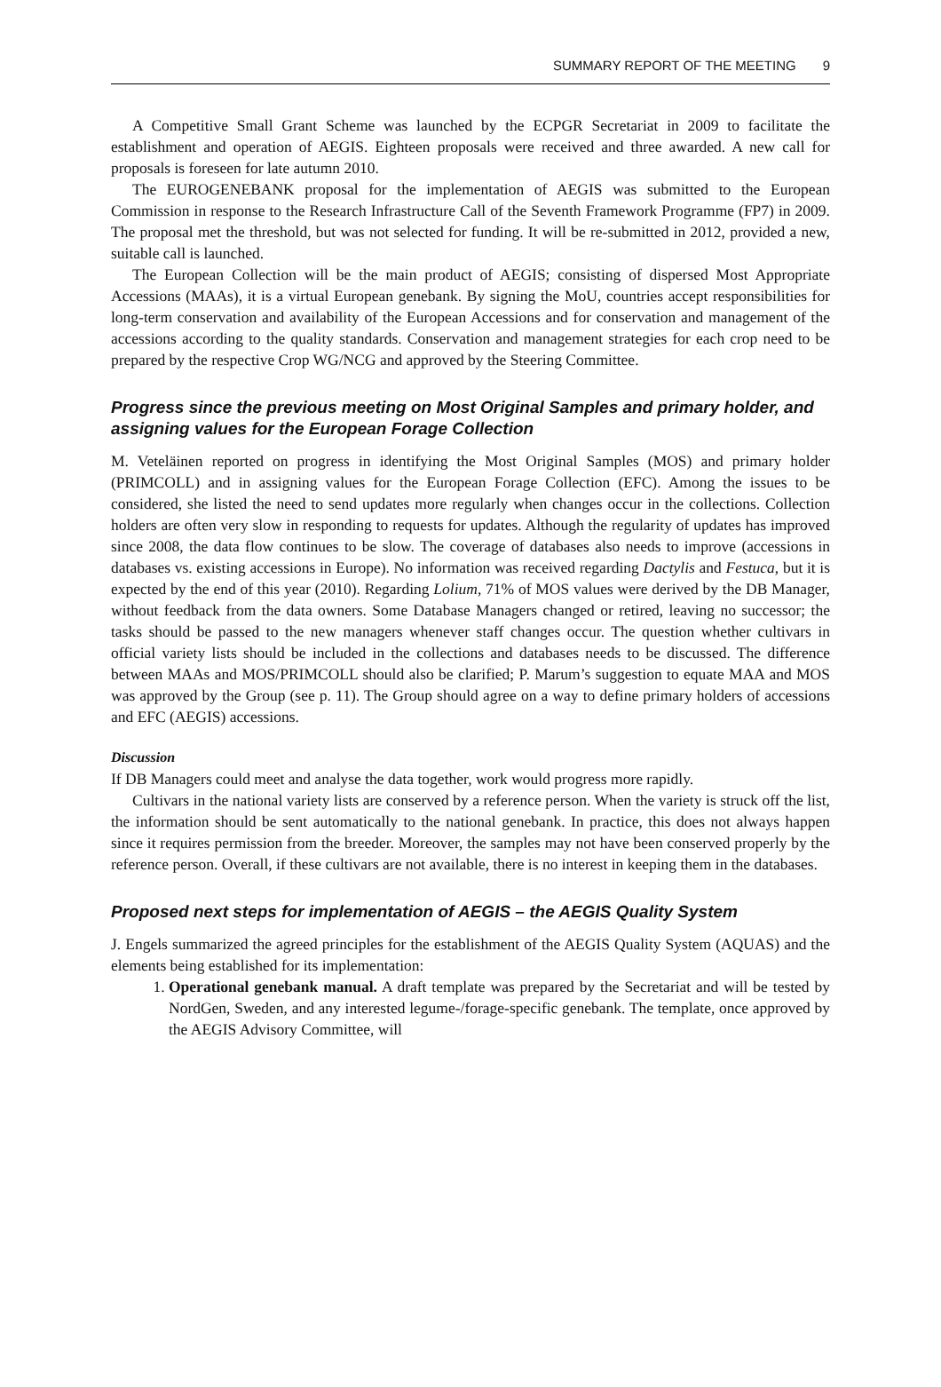SUMMARY REPORT OF THE MEETING 9
A Competitive Small Grant Scheme was launched by the ECPGR Secretariat in 2009 to facilitate the establishment and operation of AEGIS. Eighteen proposals were received and three awarded. A new call for proposals is foreseen for late autumn 2010.
The EUROGENEBANK proposal for the implementation of AEGIS was submitted to the European Commission in response to the Research Infrastructure Call of the Seventh Framework Programme (FP7) in 2009. The proposal met the threshold, but was not selected for funding. It will be re-submitted in 2012, provided a new, suitable call is launched.
The European Collection will be the main product of AEGIS; consisting of dispersed Most Appropriate Accessions (MAAs), it is a virtual European genebank. By signing the MoU, countries accept responsibilities for long-term conservation and availability of the European Accessions and for conservation and management of the accessions according to the quality standards. Conservation and management strategies for each crop need to be prepared by the respective Crop WG/NCG and approved by the Steering Committee.
Progress since the previous meeting on Most Original Samples and primary holder, and assigning values for the European Forage Collection
M. Veteläinen reported on progress in identifying the Most Original Samples (MOS) and primary holder (PRIMCOLL) and in assigning values for the European Forage Collection (EFC). Among the issues to be considered, she listed the need to send updates more regularly when changes occur in the collections. Collection holders are often very slow in responding to requests for updates. Although the regularity of updates has improved since 2008, the data flow continues to be slow. The coverage of databases also needs to improve (accessions in databases vs. existing accessions in Europe). No information was received regarding Dactylis and Festuca, but it is expected by the end of this year (2010). Regarding Lolium, 71% of MOS values were derived by the DB Manager, without feedback from the data owners. Some Database Managers changed or retired, leaving no successor; the tasks should be passed to the new managers whenever staff changes occur. The question whether cultivars in official variety lists should be included in the collections and databases needs to be discussed. The difference between MAAs and MOS/PRIMCOLL should also be clarified; P. Marum’s suggestion to equate MAA and MOS was approved by the Group (see p. 11). The Group should agree on a way to define primary holders of accessions and EFC (AEGIS) accessions.
Discussion
If DB Managers could meet and analyse the data together, work would progress more rapidly.
Cultivars in the national variety lists are conserved by a reference person. When the variety is struck off the list, the information should be sent automatically to the national genebank. In practice, this does not always happen since it requires permission from the breeder. Moreover, the samples may not have been conserved properly by the reference person. Overall, if these cultivars are not available, there is no interest in keeping them in the databases.
Proposed next steps for implementation of AEGIS – the AEGIS Quality System
J. Engels summarized the agreed principles for the establishment of the AEGIS Quality System (AQUAS) and the elements being established for its implementation:
1. Operational genebank manual. A draft template was prepared by the Secretariat and will be tested by NordGen, Sweden, and any interested legume-/forage-specific genebank. The template, once approved by the AEGIS Advisory Committee, will